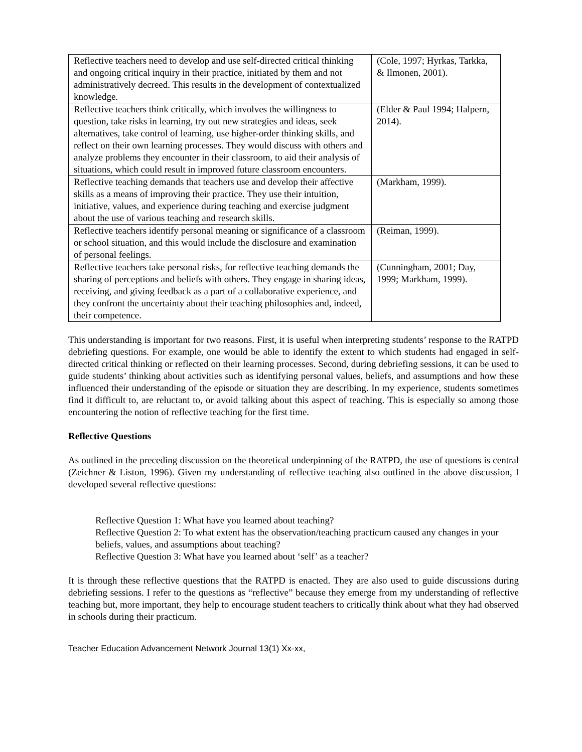| Reflective teachers need to develop and use self-directed critical thinking and ongoing critical inquiry in their practice, initiated by them and not administratively decreed. This results in the development of contextualized knowledge. | (Cole, 1997; Hyrkas, Tarkka, & Ilmonen, 2001). |
| Reflective teachers think critically, which involves the willingness to question, take risks in learning, try out new strategies and ideas, seek alternatives, take control of learning, use higher-order thinking skills, and reflect on their own learning processes. They would discuss with others and analyze problems they encounter in their classroom, to aid their analysis of situations, which could result in improved future classroom encounters. | (Elder & Paul 1994; Halpern, 2014). |
| Reflective teaching demands that teachers use and develop their affective skills as a means of improving their practice. They use their intuition, initiative, values, and experience during teaching and exercise judgment about the use of various teaching and research skills. | (Markham, 1999). |
| Reflective teachers identify personal meaning or significance of a classroom or school situation, and this would include the disclosure and examination of personal feelings. | (Reiman, 1999). |
| Reflective teachers take personal risks, for reflective teaching demands the sharing of perceptions and beliefs with others. They engage in sharing ideas, receiving, and giving feedback as a part of a collaborative experience, and they confront the uncertainty about their teaching philosophies and, indeed, their competence. | (Cunningham, 2001; Day, 1999; Markham, 1999). |
This understanding is important for two reasons. First, it is useful when interpreting students’ response to the RATPD debriefing questions. For example, one would be able to identify the extent to which students had engaged in self-directed critical thinking or reflected on their learning processes. Second, during debriefing sessions, it can be used to guide students’ thinking about activities such as identifying personal values, beliefs, and assumptions and how these influenced their understanding of the episode or situation they are describing. In my experience, students sometimes find it difficult to, are reluctant to, or avoid talking about this aspect of teaching. This is especially so among those encountering the notion of reflective teaching for the first time.
Reflective Questions
As outlined in the preceding discussion on the theoretical underpinning of the RATPD, the use of questions is central (Zeichner & Liston, 1996). Given my understanding of reflective teaching also outlined in the above discussion, I developed several reflective questions:
Reflective Question 1: What have you learned about teaching?
Reflective Question 2: To what extent has the observation/teaching practicum caused any changes in your beliefs, values, and assumptions about teaching?
Reflective Question 3: What have you learned about ‘self’ as a teacher?
It is through these reflective questions that the RATPD is enacted. They are also used to guide discussions during debriefing sessions. I refer to the questions as “reflective” because they emerge from my understanding of reflective teaching but, more important, they help to encourage student teachers to critically think about what they had observed in schools during their practicum.
Teacher Education Advancement Network Journal 13(1) Xx-xx,